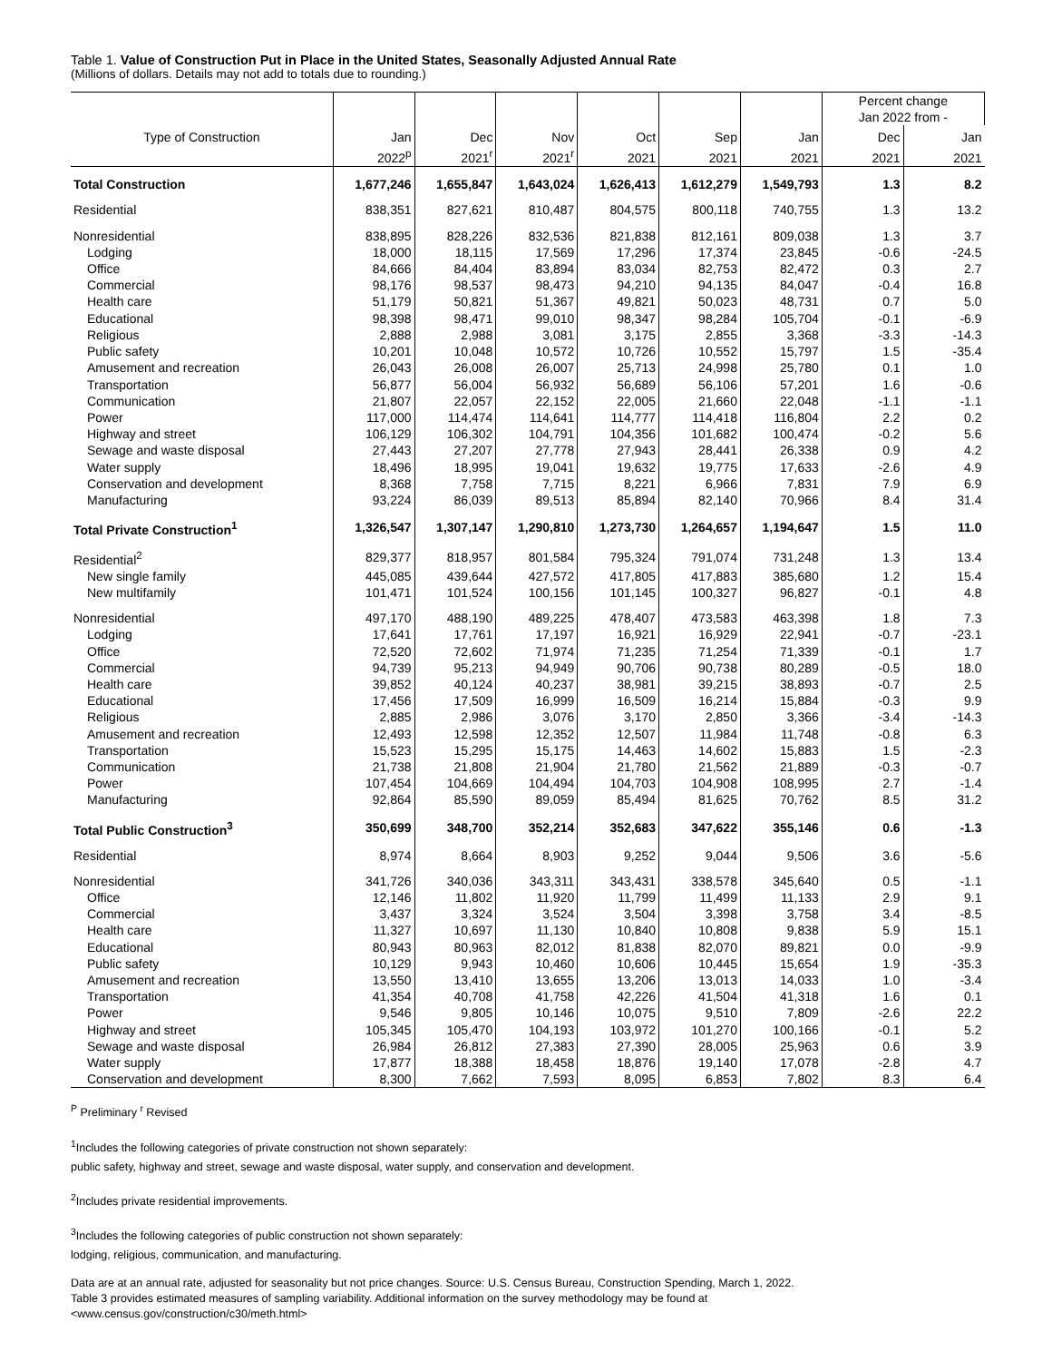Table 1. Value of Construction Put in Place in the United States, Seasonally Adjusted Annual Rate
(Millions of dollars. Details may not add to totals due to rounding.)
| | | | | | | | Percent change Jan 2022 from - | |
| --- | --- | --- | --- | --- | --- | --- | --- | --- |
| Type of Construction | Jan | Dec | Nov | Oct | Sep | Jan | Dec | Jan |
| | 2022<sup>p</sup> | 2021<sup>r</sup> | 2021<sup>r</sup> | 2021 | 2021 | 2021 | 2021 | 2021 |
| Total Construction | 1,677,246 | 1,655,847 | 1,643,024 | 1,626,413 | 1,612,279 | 1,549,793 | 1.3 | 8.2 |
| Residential | 838,351 | 827,621 | 810,487 | 804,575 | 800,118 | 740,755 | 1.3 | 13.2 |
| Nonresidential | 838,895 | 828,226 | 832,536 | 821,838 | 812,161 | 809,038 | 1.3 | 3.7 |
| Lodging | 18,000 | 18,115 | 17,569 | 17,296 | 17,374 | 23,845 | -0.6 | -24.5 |
| Office | 84,666 | 84,404 | 83,894 | 83,034 | 82,753 | 82,472 | 0.3 | 2.7 |
| Commercial | 98,176 | 98,537 | 98,473 | 94,210 | 94,135 | 84,047 | -0.4 | 16.8 |
| Health care | 51,179 | 50,821 | 51,367 | 49,821 | 50,023 | 48,731 | 0.7 | 5.0 |
| Educational | 98,398 | 98,471 | 99,010 | 98,347 | 98,284 | 105,704 | -0.1 | -6.9 |
| Religious | 2,888 | 2,988 | 3,081 | 3,175 | 2,855 | 3,368 | -3.3 | -14.3 |
| Public safety | 10,201 | 10,048 | 10,572 | 10,726 | 10,552 | 15,797 | 1.5 | -35.4 |
| Amusement and recreation | 26,043 | 26,008 | 26,007 | 25,713 | 24,998 | 25,780 | 0.1 | 1.0 |
| Transportation | 56,877 | 56,004 | 56,932 | 56,689 | 56,106 | 57,201 | 1.6 | -0.6 |
| Communication | 21,807 | 22,057 | 22,152 | 22,005 | 21,660 | 22,048 | -1.1 | -1.1 |
| Power | 117,000 | 114,474 | 114,641 | 114,777 | 114,418 | 116,804 | 2.2 | 0.2 |
| Highway and street | 106,129 | 106,302 | 104,791 | 104,356 | 101,682 | 100,474 | -0.2 | 5.6 |
| Sewage and waste disposal | 27,443 | 27,207 | 27,778 | 27,943 | 28,441 | 26,338 | 0.9 | 4.2 |
| Water supply | 18,496 | 18,995 | 19,041 | 19,632 | 19,775 | 17,633 | -2.6 | 4.9 |
| Conservation and development | 8,368 | 7,758 | 7,715 | 8,221 | 6,966 | 7,831 | 7.9 | 6.9 |
| Manufacturing | 93,224 | 86,039 | 89,513 | 85,894 | 82,140 | 70,966 | 8.4 | 31.4 |
| Total Private Construction<sup>1</sup> | 1,326,547 | 1,307,147 | 1,290,810 | 1,273,730 | 1,264,657 | 1,194,647 | 1.5 | 11.0 |
| Residential<sup>2</sup> | 829,377 | 818,957 | 801,584 | 795,324 | 791,074 | 731,248 | 1.3 | 13.4 |
| New single family | 445,085 | 439,644 | 427,572 | 417,805 | 417,883 | 385,680 | 1.2 | 15.4 |
| New multifamily | 101,471 | 101,524 | 100,156 | 101,145 | 100,327 | 96,827 | -0.1 | 4.8 |
| Nonresidential | 497,170 | 488,190 | 489,225 | 478,407 | 473,583 | 463,398 | 1.8 | 7.3 |
| Lodging | 17,641 | 17,761 | 17,197 | 16,921 | 16,929 | 22,941 | -0.7 | -23.1 |
| Office | 72,520 | 72,602 | 71,974 | 71,235 | 71,254 | 71,339 | -0.1 | 1.7 |
| Commercial | 94,739 | 95,213 | 94,949 | 90,706 | 90,738 | 80,289 | -0.5 | 18.0 |
| Health care | 39,852 | 40,124 | 40,237 | 38,981 | 39,215 | 38,893 | -0.7 | 2.5 |
| Educational | 17,456 | 17,509 | 16,999 | 16,509 | 16,214 | 15,884 | -0.3 | 9.9 |
| Religious | 2,885 | 2,986 | 3,076 | 3,170 | 2,850 | 3,366 | -3.4 | -14.3 |
| Amusement and recreation | 12,493 | 12,598 | 12,352 | 12,507 | 11,984 | 11,748 | -0.8 | 6.3 |
| Transportation | 15,523 | 15,295 | 15,175 | 14,463 | 14,602 | 15,883 | 1.5 | -2.3 |
| Communication | 21,738 | 21,808 | 21,904 | 21,780 | 21,562 | 21,889 | -0.3 | -0.7 |
| Power | 107,454 | 104,669 | 104,494 | 104,703 | 104,908 | 108,995 | 2.7 | -1.4 |
| Manufacturing | 92,864 | 85,590 | 89,059 | 85,494 | 81,625 | 70,762 | 8.5 | 31.2 |
| Total Public Construction<sup>3</sup> | 350,699 | 348,700 | 352,214 | 352,683 | 347,622 | 355,146 | 0.6 | -1.3 |
| Residential | 8,974 | 8,664 | 8,903 | 9,252 | 9,044 | 9,506 | 3.6 | -5.6 |
| Nonresidential | 341,726 | 340,036 | 343,311 | 343,431 | 338,578 | 345,640 | 0.5 | -1.1 |
| Office | 12,146 | 11,802 | 11,920 | 11,799 | 11,499 | 11,133 | 2.9 | 9.1 |
| Commercial | 3,437 | 3,324 | 3,524 | 3,504 | 3,398 | 3,758 | 3.4 | -8.5 |
| Health care | 11,327 | 10,697 | 11,130 | 10,840 | 10,808 | 9,838 | 5.9 | 15.1 |
| Educational | 80,943 | 80,963 | 82,012 | 81,838 | 82,070 | 89,821 | 0.0 | -9.9 |
| Public safety | 10,129 | 9,943 | 10,460 | 10,606 | 10,445 | 15,654 | 1.9 | -35.3 |
| Amusement and recreation | 13,550 | 13,410 | 13,655 | 13,206 | 13,013 | 14,033 | 1.0 | -3.4 |
| Transportation | 41,354 | 40,708 | 41,758 | 42,226 | 41,504 | 41,318 | 1.6 | 0.1 |
| Power | 9,546 | 9,805 | 10,146 | 10,075 | 9,510 | 7,809 | -2.6 | 22.2 |
| Highway and street | 105,345 | 105,470 | 104,193 | 103,972 | 101,270 | 100,166 | -0.1 | 5.2 |
| Sewage and waste disposal | 26,984 | 26,812 | 27,383 | 27,390 | 28,005 | 25,963 | 0.6 | 3.9 |
| Water supply | 17,877 | 18,388 | 18,458 | 18,876 | 19,140 | 17,078 | -2.8 | 4.7 |
| Conservation and development | 8,300 | 7,662 | 7,593 | 8,095 | 6,853 | 7,802 | 8.3 | 6.4 |
<sup>P</sup> Preliminary <sup>r</sup> Revised
<sup>1</sup> Includes the following categories of private construction not shown separately:
public safety, highway and street, sewage and waste disposal, water supply, and conservation and development.
<sup>2</sup> Includes private residential improvements.
<sup>3</sup> Includes the following categories of public construction not shown separately:
lodging, religious, communication, and manufacturing.
Data are at an annual rate, adjusted for seasonality but not price changes. Source: U.S. Census Bureau, Construction Spending, March 1, 2022.
Table 3 provides estimated measures of sampling variability. Additional information on the survey methodology may be found at
<www.census.gov/construction/c30/meth.html>